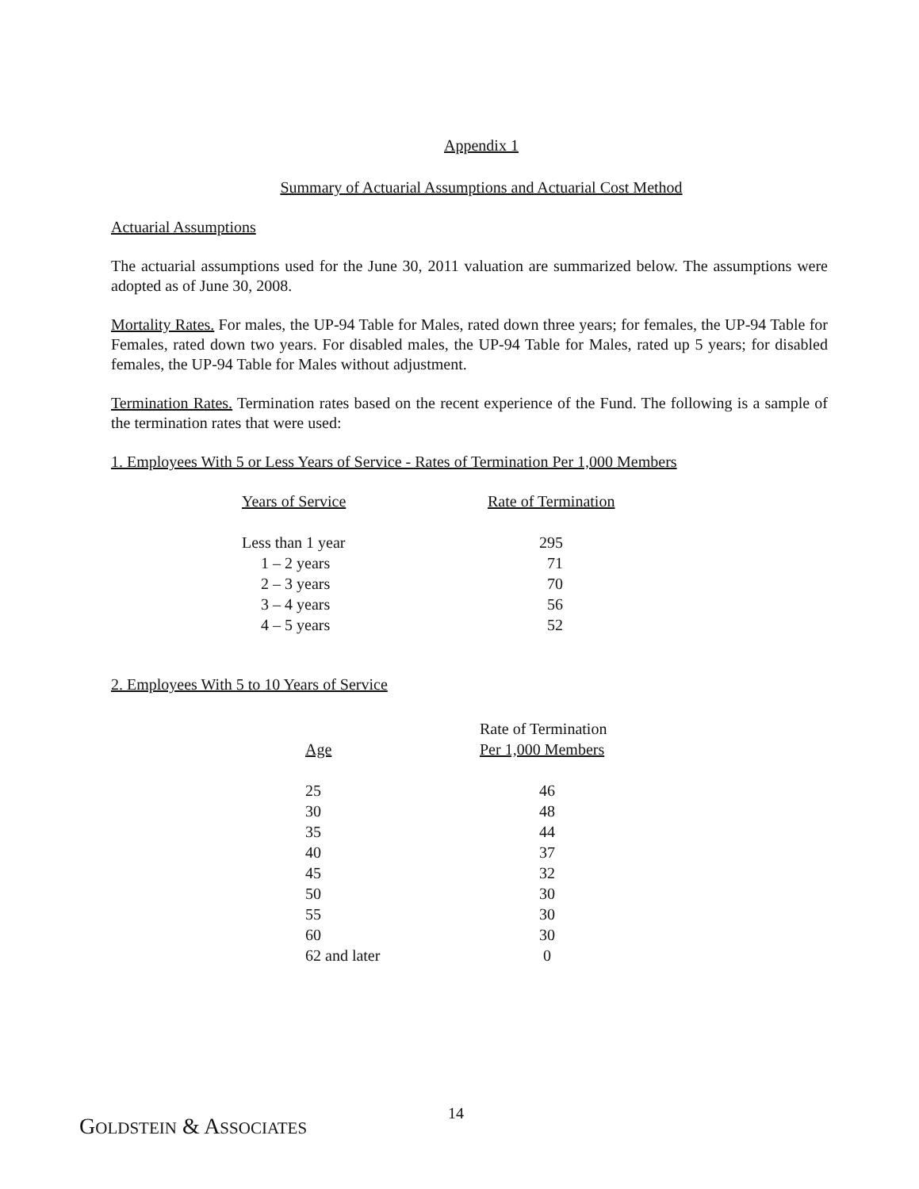Appendix 1
Summary of Actuarial Assumptions and Actuarial Cost Method
Actuarial Assumptions
The actuarial assumptions used for the June 30, 2011 valuation are summarized below. The assumptions were adopted as of June 30, 2008.
Mortality Rates. For males, the UP-94 Table for Males, rated down three years; for females, the UP-94 Table for Females, rated down two years. For disabled males, the UP-94 Table for Males, rated up 5 years; for disabled females, the UP-94 Table for Males without adjustment.
Termination Rates. Termination rates based on the recent experience of the Fund. The following is a sample of the termination rates that were used:
1. Employees With 5 or Less Years of Service - Rates of Termination Per 1,000 Members
| Years of Service | Rate of Termination |
| --- | --- |
| Less than 1 year | 295 |
| 1 – 2 years | 71 |
| 2 – 3 years | 70 |
| 3 – 4 years | 56 |
| 4 – 5 years | 52 |
2. Employees With 5 to 10 Years of Service
| Age | Rate of Termination Per 1,000 Members |
| --- | --- |
| 25 | 46 |
| 30 | 48 |
| 35 | 44 |
| 40 | 37 |
| 45 | 32 |
| 50 | 30 |
| 55 | 30 |
| 60 | 30 |
| 62 and later | 0 |
GOLDSTEIN & ASSOCIATES
14